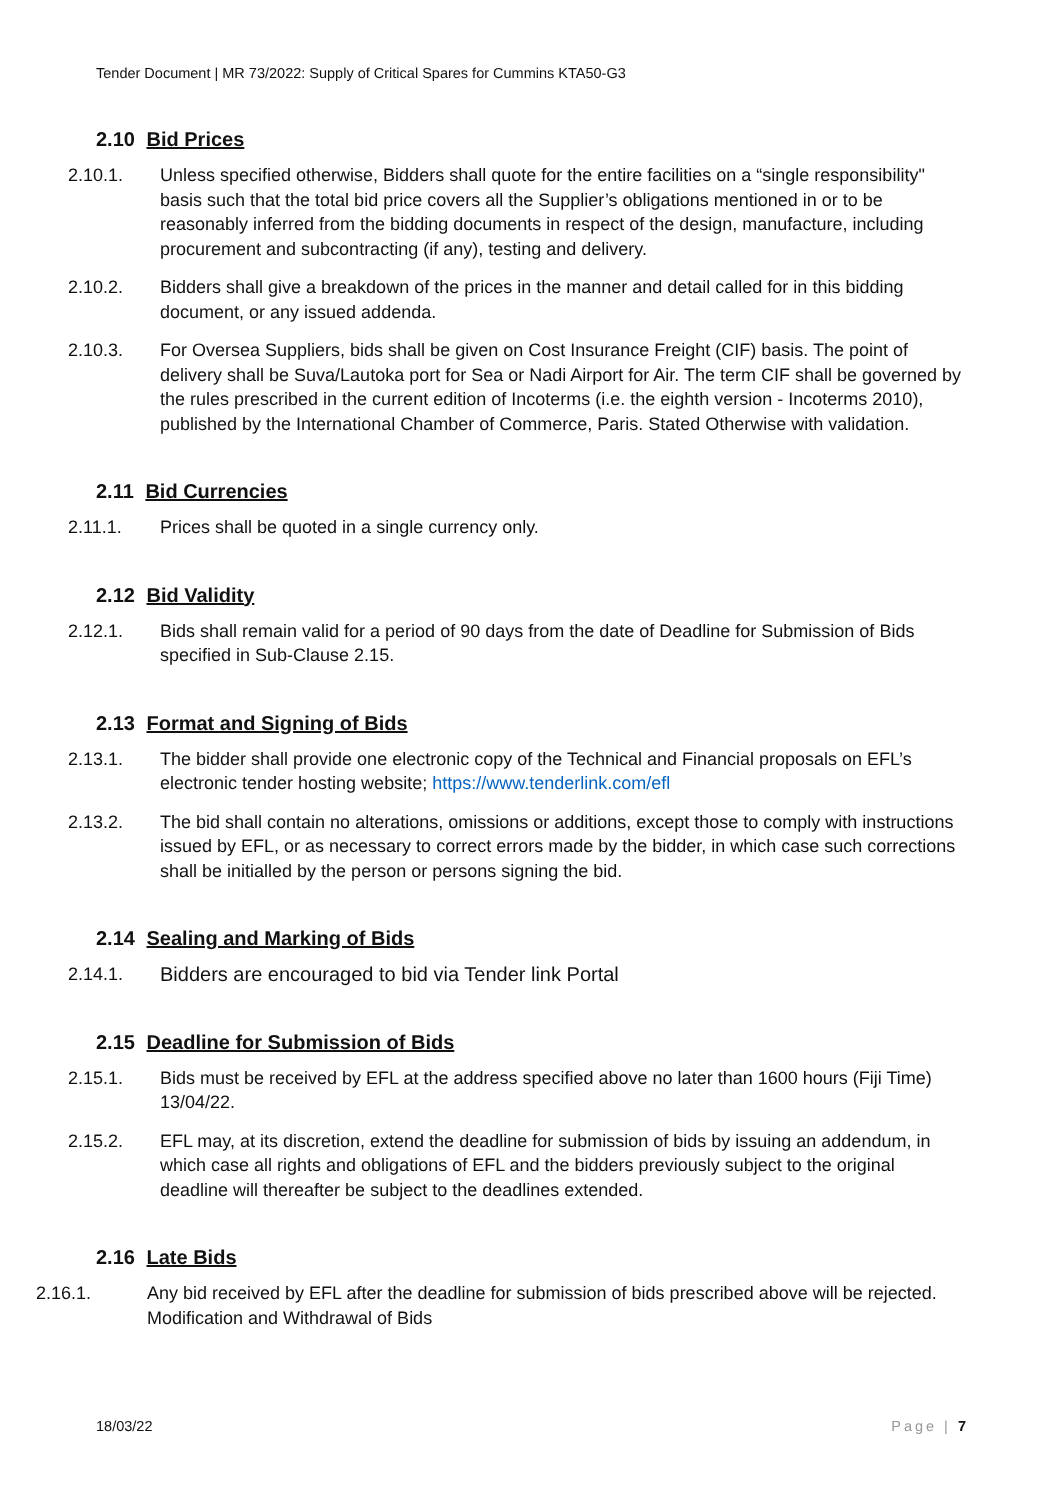Tender Document | MR 73/2022: Supply of Critical Spares for Cummins KTA50-G3
2.10 Bid Prices
2.10.1. Unless specified otherwise, Bidders shall quote for the entire facilities on a “single responsibility" basis such that the total bid price covers all the Supplier’s obligations mentioned in or to be reasonably inferred from the bidding documents in respect of the design, manufacture, including procurement and subcontracting (if any), testing and delivery.
2.10.2. Bidders shall give a breakdown of the prices in the manner and detail called for in this bidding document, or any issued addenda.
2.10.3. For Oversea Suppliers, bids shall be given on Cost Insurance Freight (CIF) basis. The point of delivery shall be Suva/Lautoka port for Sea or Nadi Airport for Air. The term CIF shall be governed by the rules prescribed in the current edition of Incoterms (i.e. the eighth version - Incoterms 2010), published by the International Chamber of Commerce, Paris. Stated Otherwise with validation.
2.11 Bid Currencies
2.11.1. Prices shall be quoted in a single currency only.
2.12 Bid Validity
2.12.1. Bids shall remain valid for a period of 90 days from the date of Deadline for Submission of Bids specified in Sub-Clause 2.15.
2.13 Format and Signing of Bids
2.13.1. The bidder shall provide one electronic copy of the Technical and Financial proposals on EFL’s electronic tender hosting website; https://www.tenderlink.com/efl
2.13.2. The bid shall contain no alterations, omissions or additions, except those to comply with instructions issued by EFL, or as necessary to correct errors made by the bidder, in which case such corrections shall be initialled by the person or persons signing the bid.
2.14 Sealing and Marking of Bids
2.14.1. Bidders are encouraged to bid via Tender link Portal
2.15 Deadline for Submission of Bids
2.15.1. Bids must be received by EFL at the address specified above no later than 1600 hours (Fiji Time) 13/04/22.
2.15.2. EFL may, at its discretion, extend the deadline for submission of bids by issuing an addendum, in which case all rights and obligations of EFL and the bidders previously subject to the original deadline will thereafter be subject to the deadlines extended.
2.16 Late Bids
2.16.1. Any bid received by EFL after the deadline for submission of bids prescribed above will be rejected. Modification and Withdrawal of Bids
18/03/22 Page | 7